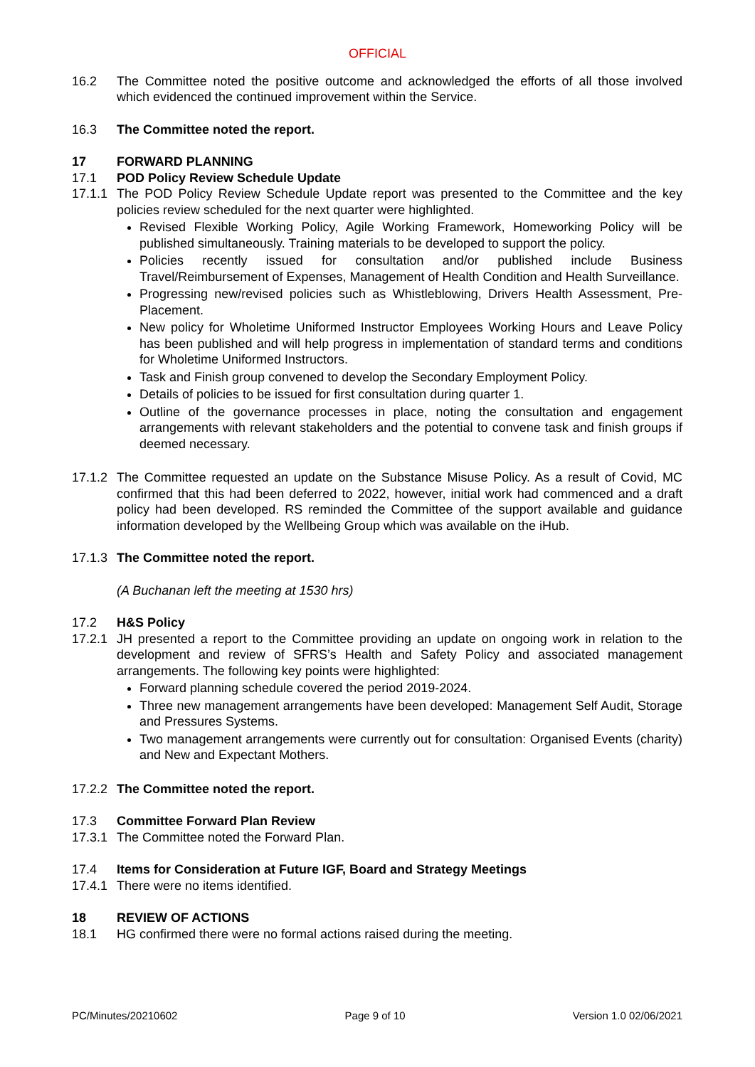OFFICIAL
16.2 The Committee noted the positive outcome and acknowledged the efforts of all those involved which evidenced the continued improvement within the Service.
16.3 The Committee noted the report.
17 FORWARD PLANNING
17.1 POD Policy Review Schedule Update
17.1.1
The POD Policy Review Schedule Update report was presented to the Committee and the key policies review scheduled for the next quarter were highlighted.
Revised Flexible Working Policy, Agile Working Framework, Homeworking Policy will be published simultaneously. Training materials to be developed to support the policy.
Policies recently issued for consultation and/or published include Business Travel/Reimbursement of Expenses, Management of Health Condition and Health Surveillance.
Progressing new/revised policies such as Whistleblowing, Drivers Health Assessment, Pre-Placement.
New policy for Wholetime Uniformed Instructor Employees Working Hours and Leave Policy has been published and will help progress in implementation of standard terms and conditions for Wholetime Uniformed Instructors.
Task and Finish group convened to develop the Secondary Employment Policy.
Details of policies to be issued for first consultation during quarter 1.
Outline of the governance processes in place, noting the consultation and engagement arrangements with relevant stakeholders and the potential to convene task and finish groups if deemed necessary.
17.1.2
The Committee requested an update on the Substance Misuse Policy. As a result of Covid, MC confirmed that this had been deferred to 2022, however, initial work had commenced and a draft policy had been developed. RS reminded the Committee of the support available and guidance information developed by the Wellbeing Group which was available on the iHub.
17.1.3
The Committee noted the report.
(A Buchanan left the meeting at 1530 hrs)
17.2 H&S Policy
17.2.1
JH presented a report to the Committee providing an update on ongoing work in relation to the development and review of SFRS’s Health and Safety Policy and associated management arrangements. The following key points were highlighted:
Forward planning schedule covered the period 2019-2024.
Three new management arrangements have been developed: Management Self Audit, Storage and Pressures Systems.
Two management arrangements were currently out for consultation: Organised Events (charity) and New and Expectant Mothers.
17.2.2
The Committee noted the report.
17.3 Committee Forward Plan Review
17.3.1
The Committee noted the Forward Plan.
17.4 Items for Consideration at Future IGF, Board and Strategy Meetings
17.4.1
There were no items identified.
18 REVIEW OF ACTIONS
18.1 HG confirmed there were no formal actions raised during the meeting.
PC/Minutes/20210602 Page 9 of 10 Version 1.0 02/06/2021